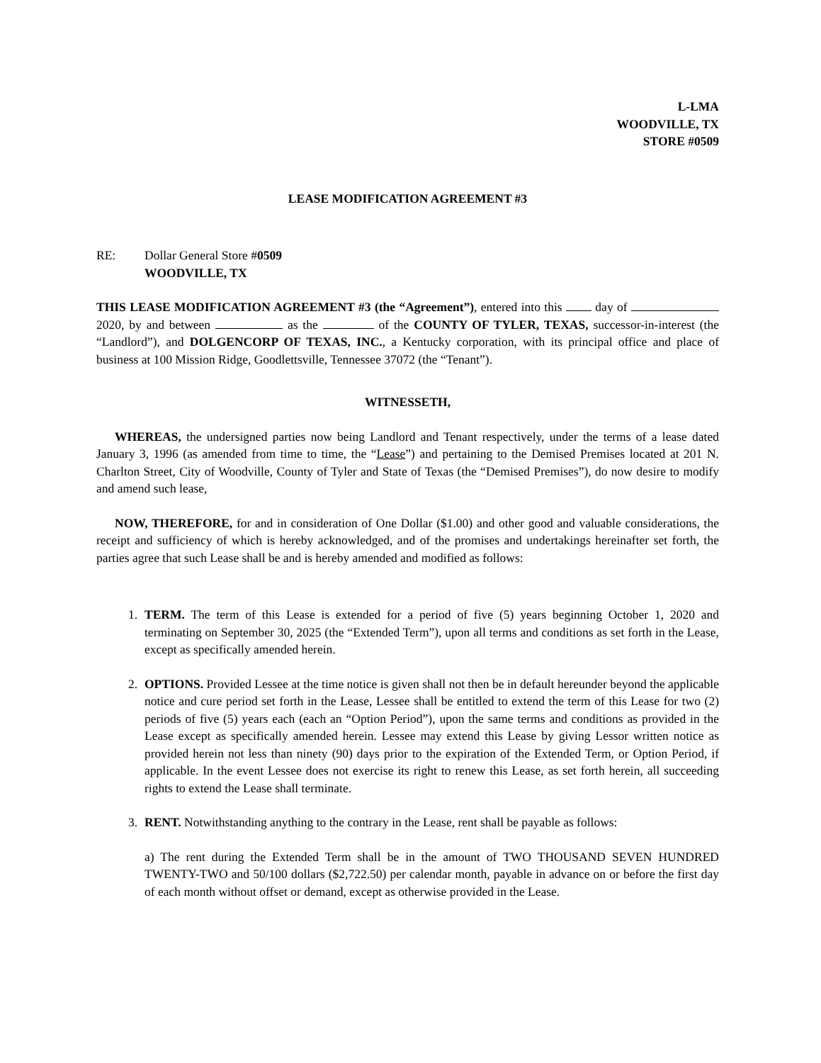L-LMA
WOODVILLE, TX
STORE #0509
LEASE MODIFICATION AGREEMENT #3
RE: Dollar General Store #0509
WOODVILLE, TX
THIS LEASE MODIFICATION AGREEMENT #3 (the “Agreement”), entered into this day of 2020, by and between as the of the COUNTY OF TYLER, TEXAS, successor-in-interest (the “Landlord”), and DOLGENCORP OF TEXAS, INC., a Kentucky corporation, with its principal office and place of business at 100 Mission Ridge, Goodlettsville, Tennessee 37072 (the “Tenant”).
WITNESSETH,
WHEREAS, the undersigned parties now being Landlord and Tenant respectively, under the terms of a lease dated January 3, 1996 (as amended from time to time, the “Lease”) and pertaining to the Demised Premises located at 201 N. Charlton Street, City of Woodville, County of Tyler and State of Texas (the “Demised Premises”), do now desire to modify and amend such lease,
NOW, THEREFORE, for and in consideration of One Dollar ($1.00) and other good and valuable considerations, the receipt and sufficiency of which is hereby acknowledged, and of the promises and undertakings hereinafter set forth, the parties agree that such Lease shall be and is hereby amended and modified as follows:
1. TERM. The term of this Lease is extended for a period of five (5) years beginning October 1, 2020 and terminating on September 30, 2025 (the “Extended Term”), upon all terms and conditions as set forth in the Lease, except as specifically amended herein.
2. OPTIONS. Provided Lessee at the time notice is given shall not then be in default hereunder beyond the applicable notice and cure period set forth in the Lease, Lessee shall be entitled to extend the term of this Lease for two (2) periods of five (5) years each (each an “Option Period”), upon the same terms and conditions as provided in the Lease except as specifically amended herein. Lessee may extend this Lease by giving Lessor written notice as provided herein not less than ninety (90) days prior to the expiration of the Extended Term, or Option Period, if applicable. In the event Lessee does not exercise its right to renew this Lease, as set forth herein, all succeeding rights to extend the Lease shall terminate.
3. RENT. Notwithstanding anything to the contrary in the Lease, rent shall be payable as follows:
a) The rent during the Extended Term shall be in the amount of TWO THOUSAND SEVEN HUNDRED TWENTY-TWO and 50/100 dollars ($2,722.50) per calendar month, payable in advance on or before the first day of each month without offset or demand, except as otherwise provided in the Lease.